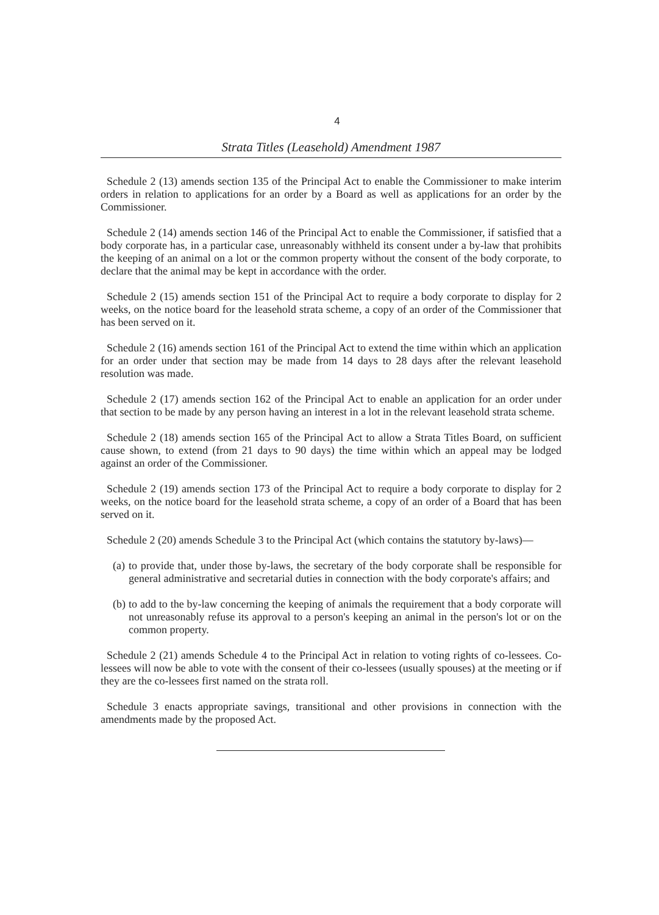4
Strata Titles (Leasehold) Amendment 1987
Schedule 2 (13) amends section 135 of the Principal Act to enable the Commissioner to make interim orders in relation to applications for an order by a Board as well as applications for an order by the Commissioner.
Schedule 2 (14) amends section 146 of the Principal Act to enable the Commissioner, if satisfied that a body corporate has, in a particular case, unreasonably withheld its consent under a by-law that prohibits the keeping of an animal on a lot or the common property without the consent of the body corporate, to declare that the animal may be kept in accordance with the order.
Schedule 2 (15) amends section 151 of the Principal Act to require a body corporate to display for 2 weeks, on the notice board for the leasehold strata scheme, a copy of an order of the Commissioner that has been served on it.
Schedule 2 (16) amends section 161 of the Principal Act to extend the time within which an application for an order under that section may be made from 14 days to 28 days after the relevant leasehold resolution was made.
Schedule 2 (17) amends section 162 of the Principal Act to enable an application for an order under that section to be made by any person having an interest in a lot in the relevant leasehold strata scheme.
Schedule 2 (18) amends section 165 of the Principal Act to allow a Strata Titles Board, on sufficient cause shown, to extend (from 21 days to 90 days) the time within which an appeal may be lodged against an order of the Commissioner.
Schedule 2 (19) amends section 173 of the Principal Act to require a body corporate to display for 2 weeks, on the notice board for the leasehold strata scheme, a copy of an order of a Board that has been served on it.
Schedule 2 (20) amends Schedule 3 to the Principal Act (which contains the statutory by-laws)—
(a)
to provide that, under those by-laws, the secretary of the body corporate shall be responsible for general administrative and secretarial duties in connection with the body corporate's affairs; and
(b)
to add to the by-law concerning the keeping of animals the requirement that a body corporate will not unreasonably refuse its approval to a person's keeping an animal in the person's lot or on the common property.
Schedule 2 (21) amends Schedule 4 to the Principal Act in relation to voting rights of co-lessees. Co-lessees will now be able to vote with the consent of their co-lessees (usually spouses) at the meeting or if they are the co-lessees first named on the strata roll.
Schedule 3 enacts appropriate savings, transitional and other provisions in connection with the amendments made by the proposed Act.